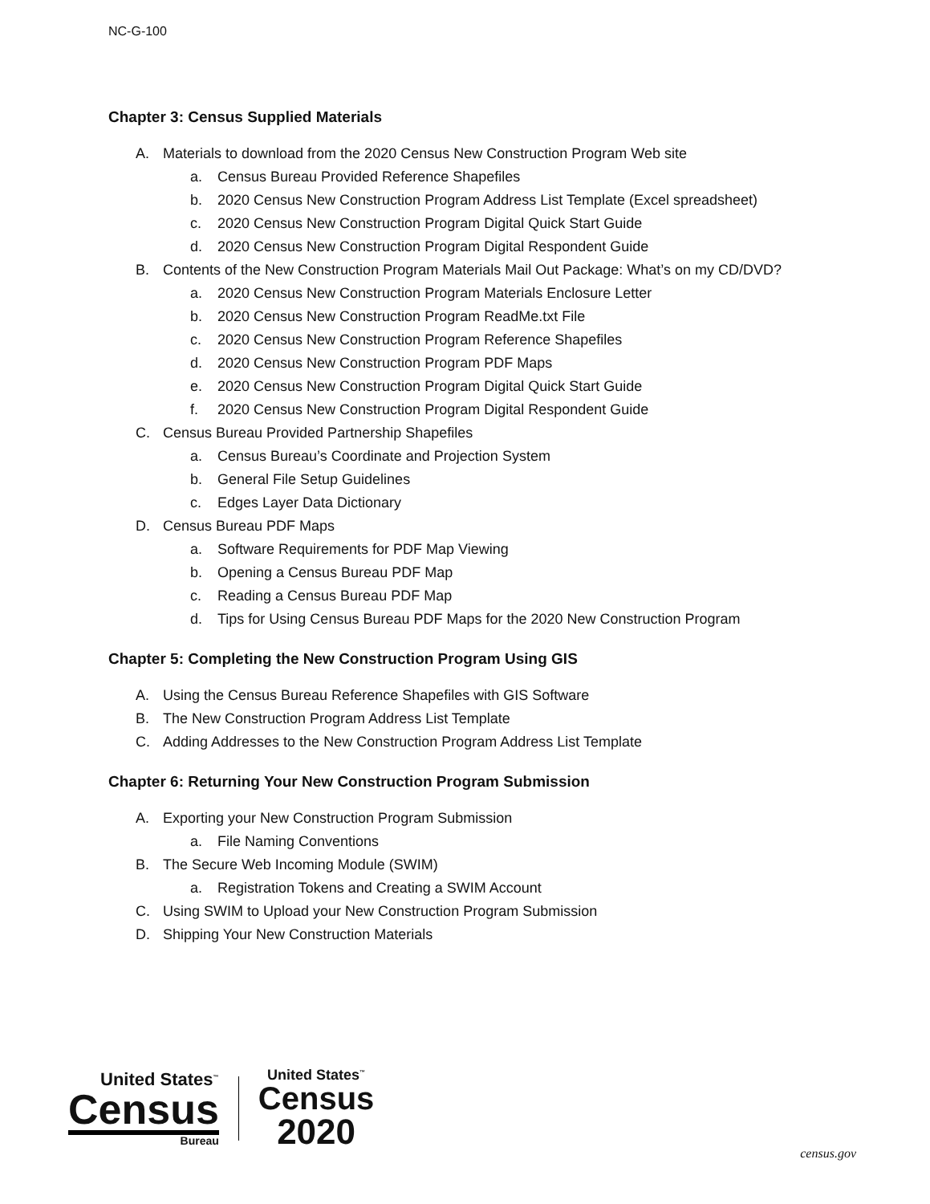NC-G-100
Chapter 3: Census Supplied Materials
A. Materials to download from the 2020 Census New Construction Program Web site
a. Census Bureau Provided Reference Shapefiles
b. 2020 Census New Construction Program Address List Template (Excel spreadsheet)
c. 2020 Census New Construction Program Digital Quick Start Guide
d. 2020 Census New Construction Program Digital Respondent Guide
B. Contents of the New Construction Program Materials Mail Out Package: What’s on my CD/DVD?
a. 2020 Census New Construction Program Materials Enclosure Letter
b. 2020 Census New Construction Program ReadMe.txt File
c. 2020 Census New Construction Program Reference Shapefiles
d. 2020 Census New Construction Program PDF Maps
e. 2020 Census New Construction Program Digital Quick Start Guide
f. 2020 Census New Construction Program Digital Respondent Guide
C. Census Bureau Provided Partnership Shapefiles
a. Census Bureau’s Coordinate and Projection System
b. General File Setup Guidelines
c. Edges Layer Data Dictionary
D. Census Bureau PDF Maps
a. Software Requirements for PDF Map Viewing
b. Opening a Census Bureau PDF Map
c. Reading a Census Bureau PDF Map
d. Tips for Using Census Bureau PDF Maps for the 2020 New Construction Program
Chapter 5: Completing the New Construction Program Using GIS
A. Using the Census Bureau Reference Shapefiles with GIS Software
B. The New Construction Program Address List Template
C. Adding Addresses to the New Construction Program Address List Template
Chapter 6: Returning Your New Construction Program Submission
A. Exporting your New Construction Program Submission
a. File Naming Conventions
B. The Secure Web Incoming Module (SWIM)
a. Registration Tokens and Creating a SWIM Account
C. Using SWIM to Upload your New Construction Program Submission
D. Shipping Your New Construction Materials
United States<sup>™</sup>
Census
Bureau
United States<sup>™</sup>
Census
2020
census.gov